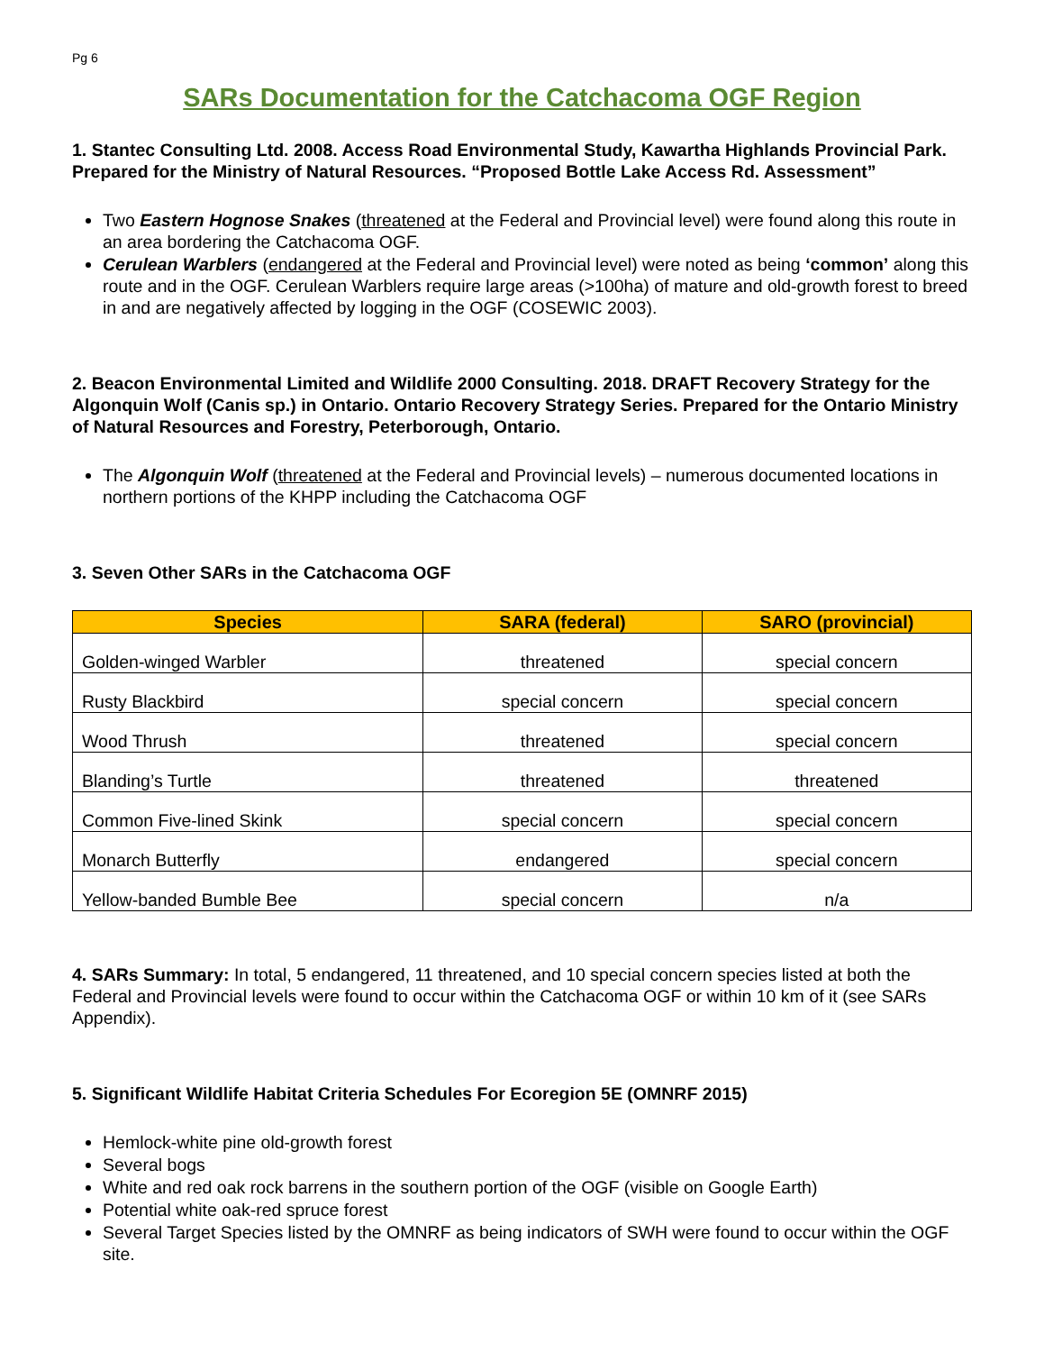Pg 6
SARs Documentation for the Catchacoma OGF Region
1. Stantec Consulting Ltd. 2008. Access Road Environmental Study, Kawartha Highlands Provincial Park. Prepared for the Ministry of Natural Resources. “Proposed Bottle Lake Access Rd. Assessment”
Two Eastern Hognose Snakes (threatened at the Federal and Provincial level) were found along this route in an area bordering the Catchacoma OGF.
Cerulean Warblers (endangered at the Federal and Provincial level) were noted as being ‘common’ along this route and in the OGF. Cerulean Warblers require large areas (>100ha) of mature and old-growth forest to breed in and are negatively affected by logging in the OGF (COSEWIC 2003).
2. Beacon Environmental Limited and Wildlife 2000 Consulting. 2018. DRAFT Recovery Strategy for the Algonquin Wolf (Canis sp.) in Ontario. Ontario Recovery Strategy Series. Prepared for the Ontario Ministry of Natural Resources and Forestry, Peterborough, Ontario.
The Algonquin Wolf (threatened at the Federal and Provincial levels) – numerous documented locations in northern portions of the KHPP including the Catchacoma OGF
3. Seven Other SARs in the Catchacoma OGF
| Species | SARA (federal) | SARO (provincial) |
| --- | --- | --- |
| Golden-winged Warbler | threatened | special concern |
| Rusty Blackbird | special concern | special concern |
| Wood Thrush | threatened | special concern |
| Blanding’s Turtle | threatened | threatened |
| Common Five-lined Skink | special concern | special concern |
| Monarch Butterfly | endangered | special concern |
| Yellow-banded Bumble Bee | special concern | n/a |
4. SARs Summary: In total, 5 endangered, 11 threatened, and 10 special concern species listed at both the Federal and Provincial levels were found to occur within the Catchacoma OGF or within 10 km of it (see SARs Appendix).
5. Significant Wildlife Habitat Criteria Schedules For Ecoregion 5E (OMNRF 2015)
Hemlock-white pine old-growth forest
Several bogs
White and red oak rock barrens in the southern portion of the OGF (visible on Google Earth)
Potential white oak-red spruce forest
Several Target Species listed by the OMNRF as being indicators of SWH were found to occur within the OGF site.